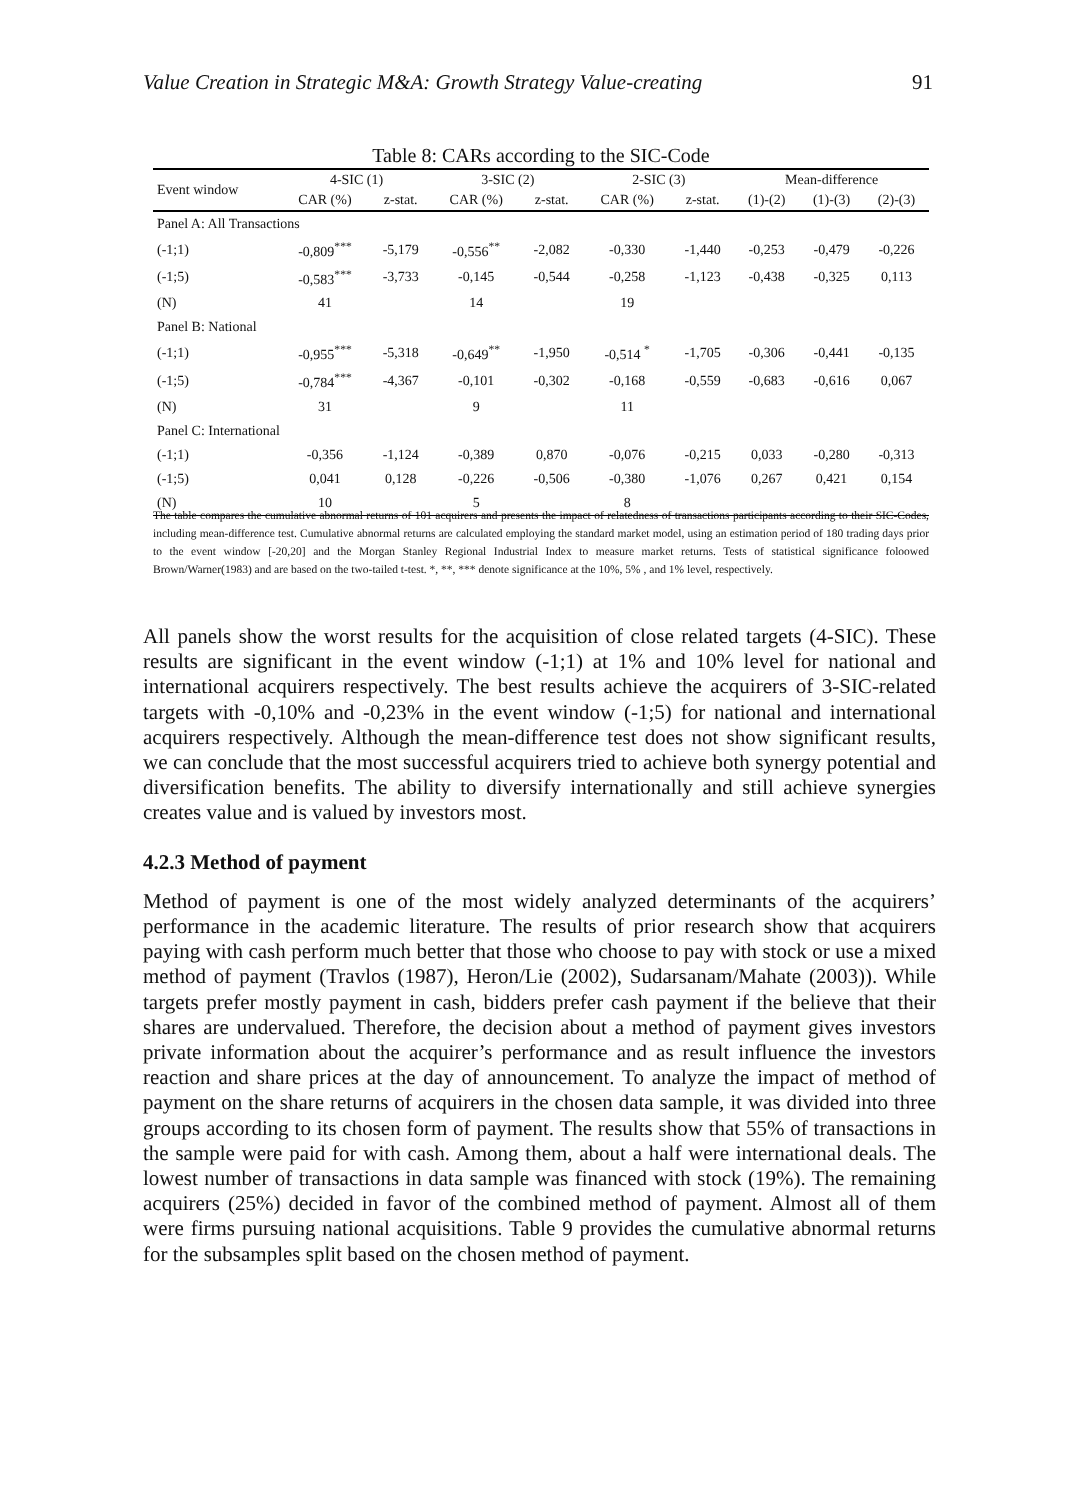Value Creation in Strategic M&A: Growth Strategy Value-creating 91
Table 8: CARs according to the SIC-Code
| Event window | 4-SIC (1) | | 3-SIC (2) | | 2-SIC (3) | | Mean-difference | | |
| --- | --- | --- | --- | --- | --- | --- | --- | --- | --- |
| | CAR (%) | z-stat. | CAR (%) | z-stat. | CAR (%) | z-stat. | (1)-(2) | (1)-(3) | (2)-(3) |
| Panel A: All Transactions | | | | | | | | | |
| (-1;1) | -0,809<sup>***</sup> | -5,179 | -0,556<sup>**</sup> | -2,082 | -0,330 | -1,440 | -0,253 | -0,479 | -0,226 |
| (-1;5) | -0,583<sup>***</sup> | -3,733 | -0,145 | -0,544 | -0,258 | -1,123 | -0,438 | -0,325 | 0,113 |
| (N) | 41 | | 14 | | 19 | | | | |
| Panel B: National | | | | | | | | | |
| (-1;1) | -0,955<sup>***</sup> | -5,318 | -0,649<sup>**</sup> | -1,950 | -0,514 <sup>*</sup> | -1,705 | -0,306 | -0,441 | -0,135 |
| (-1;5) | -0,784<sup>***</sup> | -4,367 | -0,101 | -0,302 | -0,168 | -0,559 | -0,683 | -0,616 | 0,067 |
| (N) | 31 | | 9 | | 11 | | | | |
| Panel C: International | | | | | | | | | |
| (-1;1) | -0,356 | -1,124 | -0,389 | 0,870 | -0,076 | -0,215 | 0,033 | -0,280 | -0,313 |
| (-1;5) | 0,041 | 0,128 | -0,226 | -0,506 | -0,380 | -1,076 | 0,267 | 0,421 | 0,154 |
| (N) | 10 | | 5 | | 8 | | | | |
The table compares the cumulative abnormal returns of 101 acquirers and presents the impact of relatedness of transactions participants according to their SIC-Codes, including mean-difference test. Cumulative abnormal returns are calculated employing the standard market model, using an estimation period of 180 trading days prior to the event window [-20,20] and the Morgan Stanley Regional Industrial Index to measure market returns. Tests of statistical significance foloowed Brown/Warner(1983) and are based on the two-tailed t-test. *, **, *** denote significance at the 10%, 5% , and 1% level, respectively.
All panels show the worst results for the acquisition of close related targets (4-SIC). These results are significant in the event window (-1;1) at 1% and 10% level for national and international acquirers respectively. The best results achieve the acquirers of 3-SIC-related targets with -0,10% and -0,23% in the event window (-1;5) for national and international acquirers respectively. Although the mean-difference test does not show significant results, we can conclude that the most successful acquirers tried to achieve both synergy potential and diversification benefits. The ability to diversify internationally and still achieve synergies creates value and is valued by investors most.
4.2.3 Method of payment
Method of payment is one of the most widely analyzed determinants of the acquirers’ performance in the academic literature. The results of prior research show that acquirers paying with cash perform much better that those who choose to pay with stock or use a mixed method of payment (Travlos (1987), Heron/Lie (2002), Sudarsanam/Mahate (2003)). While targets prefer mostly payment in cash, bidders prefer cash payment if the believe that their shares are undervalued. Therefore, the decision about a method of payment gives investors private information about the acquirer’s performance and as result influence the investors reaction and share prices at the day of announcement. To analyze the impact of method of payment on the share returns of acquirers in the chosen data sample, it was divided into three groups according to its chosen form of payment. The results show that 55% of transactions in the sample were paid for with cash. Among them, about a half were international deals. The lowest number of transactions in data sample was financed with stock (19%). The remaining acquirers (25%) decided in favor of the combined method of payment. Almost all of them were firms pursuing national acquisitions. Table 9 provides the cumulative abnormal returns for the subsamples split based on the chosen method of payment.